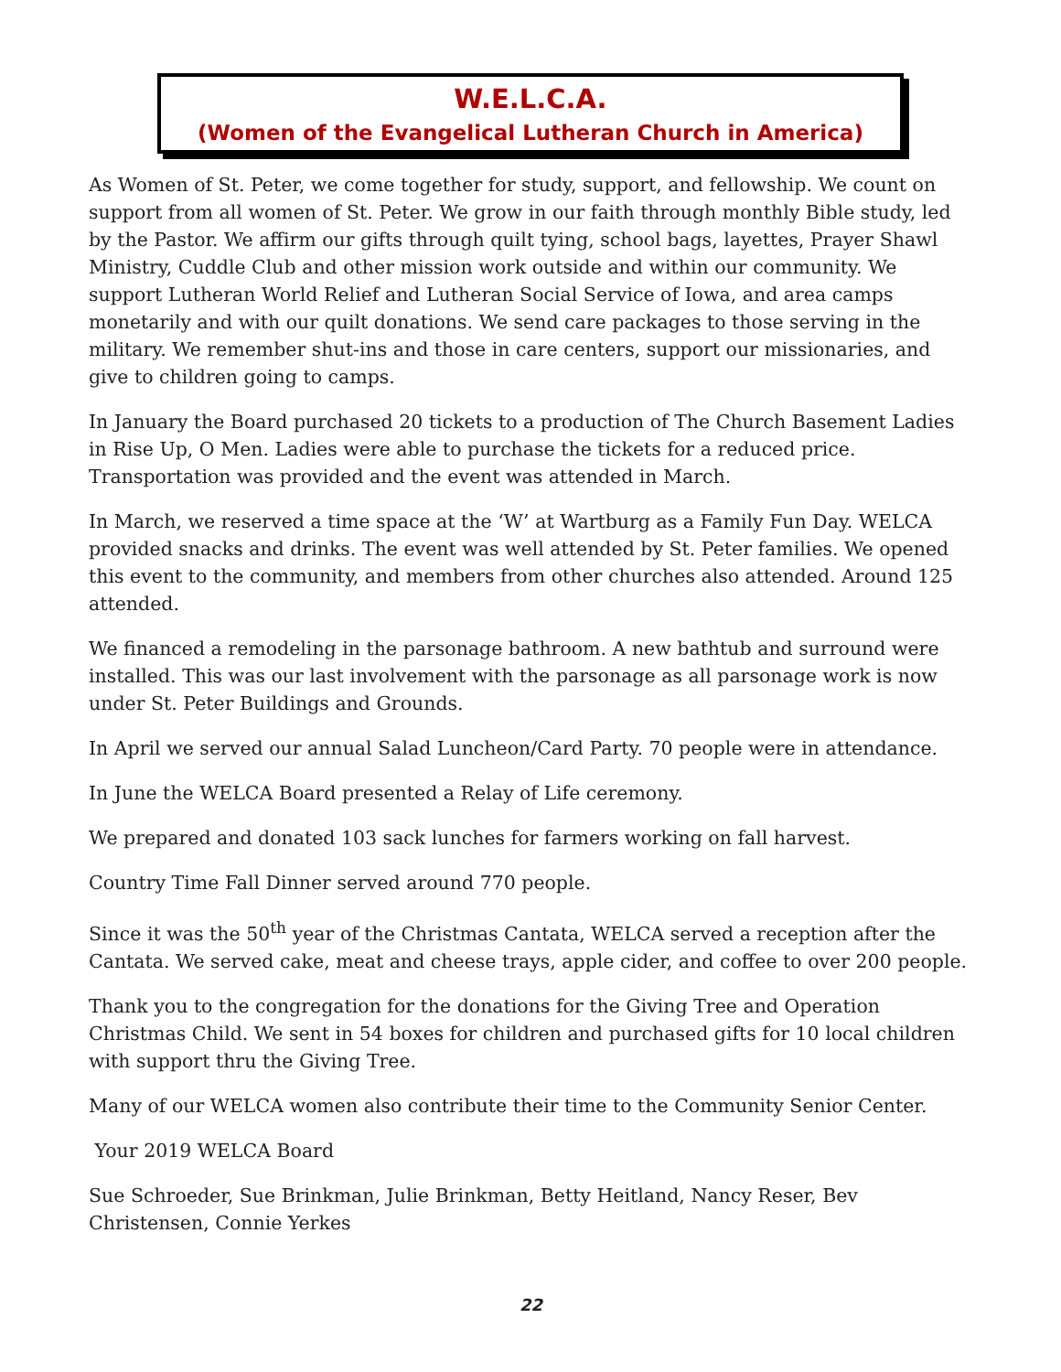W.E.L.C.A.
(Women of the Evangelical Lutheran Church in America)
As Women of St. Peter, we come together for study, support, and fellowship. We count on support from all women of St. Peter. We grow in our faith through monthly Bible study, led by the Pastor. We affirm our gifts through quilt tying, school bags, layettes, Prayer Shawl Ministry, Cuddle Club and other mission work outside and within our community. We support Lutheran World Relief and Lutheran Social Service of Iowa, and area camps monetarily and with our quilt donations. We send care packages to those serving in the military. We remember shut-ins and those in care centers, support our missionaries, and give to children going to camps.
In January the Board purchased 20 tickets to a production of The Church Basement Ladies in Rise Up, O Men. Ladies were able to purchase the tickets for a reduced price. Transportation was provided and the event was attended in March.
In March, we reserved a time space at the ‘W’ at Wartburg as a Family Fun Day. WELCA provided snacks and drinks. The event was well attended by St. Peter families. We opened this event to the community, and members from other churches also attended. Around 125 attended.
We financed a remodeling in the parsonage bathroom. A new bathtub and surround were installed. This was our last involvement with the parsonage as all parsonage work is now under St. Peter Buildings and Grounds.
In April we served our annual Salad Luncheon/Card Party. 70 people were in attendance.
In June the WELCA Board presented a Relay of Life ceremony.
We prepared and donated 103 sack lunches for farmers working on fall harvest.
Country Time Fall Dinner served around 770 people.
Since it was the 50<sup>th</sup> year of the Christmas Cantata, WELCA served a reception after the Cantata. We served cake, meat and cheese trays, apple cider, and coffee to over 200 people.
Thank you to the congregation for the donations for the Giving Tree and Operation Christmas Child. We sent in 54 boxes for children and purchased gifts for 10 local children with support thru the Giving Tree.
Many of our WELCA women also contribute their time to the Community Senior Center.
Your 2019 WELCA Board
Sue Schroeder, Sue Brinkman, Julie Brinkman, Betty Heitland, Nancy Reser, Bev Christensen, Connie Yerkes
22